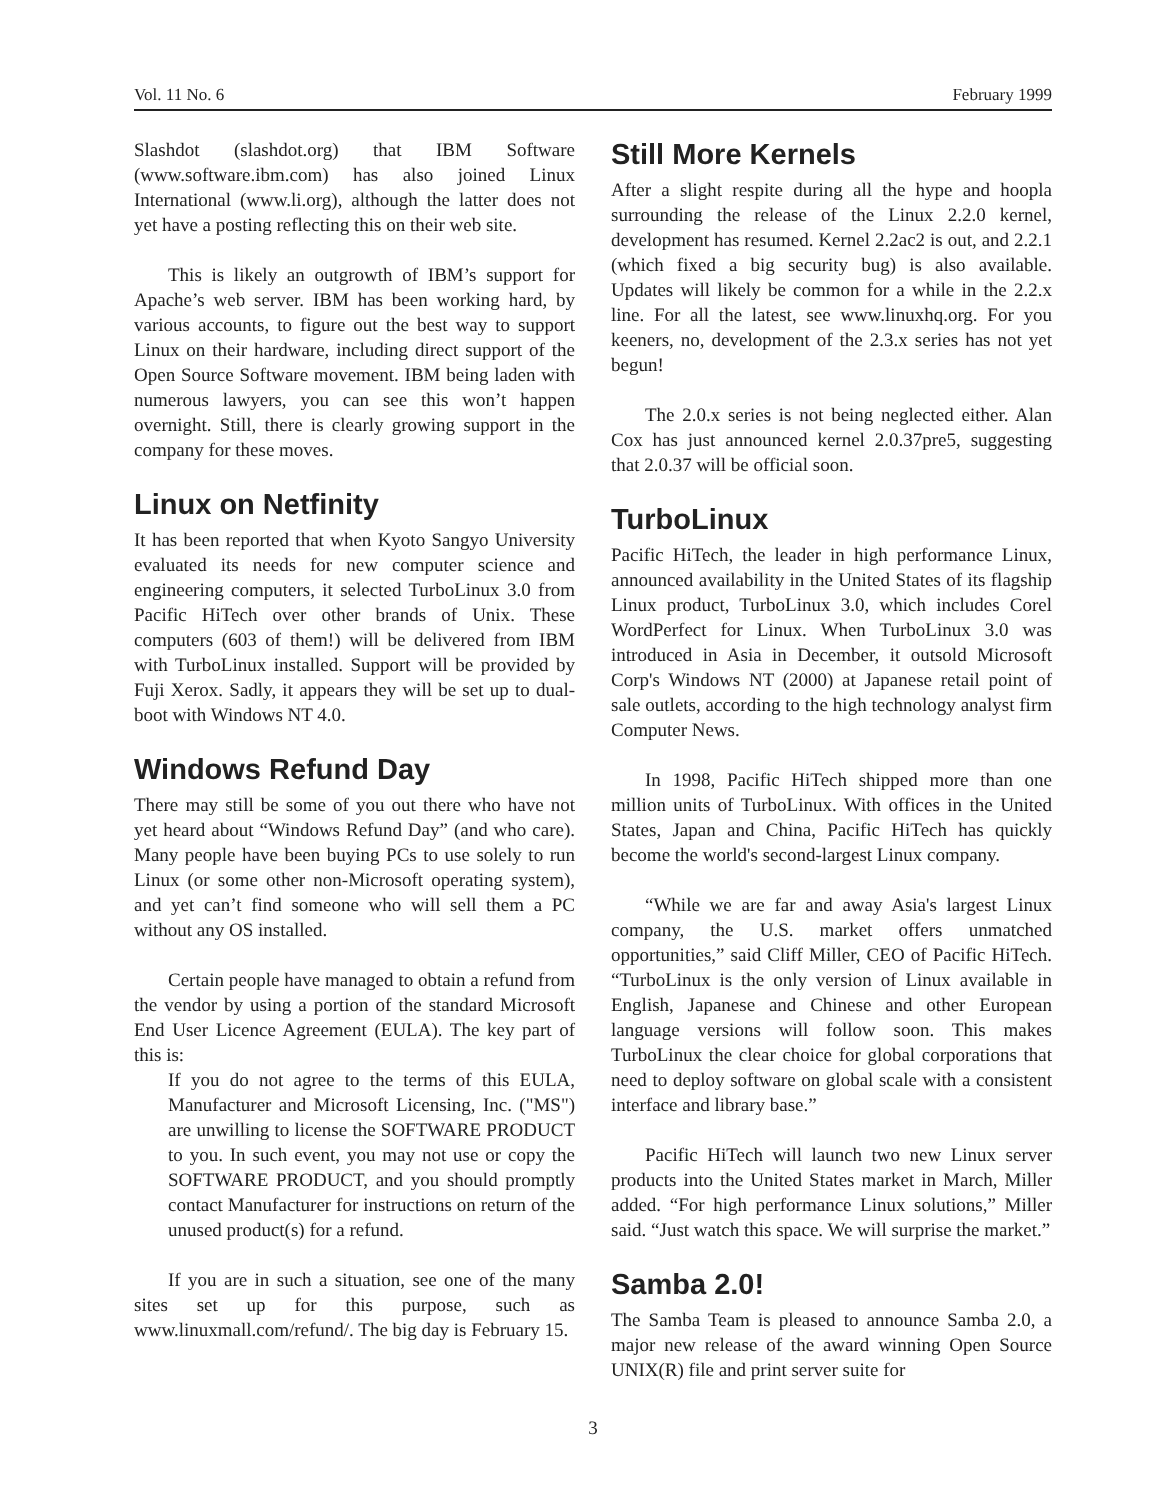Vol. 11 No. 6 February 1999
Slashdot (slashdot.org) that IBM Software (www.software.ibm.com) has also joined Linux International (www.li.org), although the latter does not yet have a posting reflecting this on their web site.
This is likely an outgrowth of IBM’s support for Apache’s web server. IBM has been working hard, by various accounts, to figure out the best way to support Linux on their hardware, including direct support of the Open Source Software movement. IBM being laden with numerous lawyers, you can see this won’t happen overnight. Still, there is clearly growing support in the company for these moves.
Linux on Netfinity
It has been reported that when Kyoto Sangyo University evaluated its needs for new computer science and engineering computers, it selected TurboLinux 3.0 from Pacific HiTech over other brands of Unix. These computers (603 of them!) will be delivered from IBM with TurboLinux installed. Support will be provided by Fuji Xerox. Sadly, it appears they will be set up to dual-boot with Windows NT 4.0.
Windows Refund Day
There may still be some of you out there who have not yet heard about “Windows Refund Day” (and who care). Many people have been buying PCs to use solely to run Linux (or some other non-Microsoft operating system), and yet can’t find someone who will sell them a PC without any OS installed.
Certain people have managed to obtain a refund from the vendor by using a portion of the standard Microsoft End User Licence Agreement (EULA). The key part of this is:
If you do not agree to the terms of this EULA, Manufacturer and Microsoft Licensing, Inc. ("MS") are unwilling to license the SOFTWARE PRODUCT to you. In such event, you may not use or copy the SOFTWARE PRODUCT, and you should promptly contact Manufacturer for instructions on return of the unused product(s) for a refund.
If you are in such a situation, see one of the many sites set up for this purpose, such as www.linuxmall.com/refund/. The big day is February 15.
Still More Kernels
After a slight respite during all the hype and hoopla surrounding the release of the Linux 2.2.0 kernel, development has resumed. Kernel 2.2ac2 is out, and 2.2.1 (which fixed a big security bug) is also available. Updates will likely be common for a while in the 2.2.x line. For all the latest, see www.linuxhq.org. For you keeners, no, development of the 2.3.x series has not yet begun!
The 2.0.x series is not being neglected either. Alan Cox has just announced kernel 2.0.37pre5, suggesting that 2.0.37 will be official soon.
TurboLinux
Pacific HiTech, the leader in high performance Linux, announced availability in the United States of its flagship Linux product, TurboLinux 3.0, which includes Corel WordPerfect for Linux. When TurboLinux 3.0 was introduced in Asia in December, it outsold Microsoft Corp's Windows NT (2000) at Japanese retail point of sale outlets, according to the high technology analyst firm Computer News.
In 1998, Pacific HiTech shipped more than one million units of TurboLinux. With offices in the United States, Japan and China, Pacific HiTech has quickly become the world's second-largest Linux company.
“While we are far and away Asia's largest Linux company, the U.S. market offers unmatched opportunities,” said Cliff Miller, CEO of Pacific HiTech. “TurboLinux is the only version of Linux available in English, Japanese and Chinese and other European language versions will follow soon. This makes TurboLinux the clear choice for global corporations that need to deploy software on global scale with a consistent interface and library base.”
Pacific HiTech will launch two new Linux server products into the United States market in March, Miller added. “For high performance Linux solutions,” Miller said. “Just watch this space. We will surprise the market.”
Samba 2.0!
The Samba Team is pleased to announce Samba 2.0, a major new release of the award winning Open Source UNIX(R) file and print server suite for
3